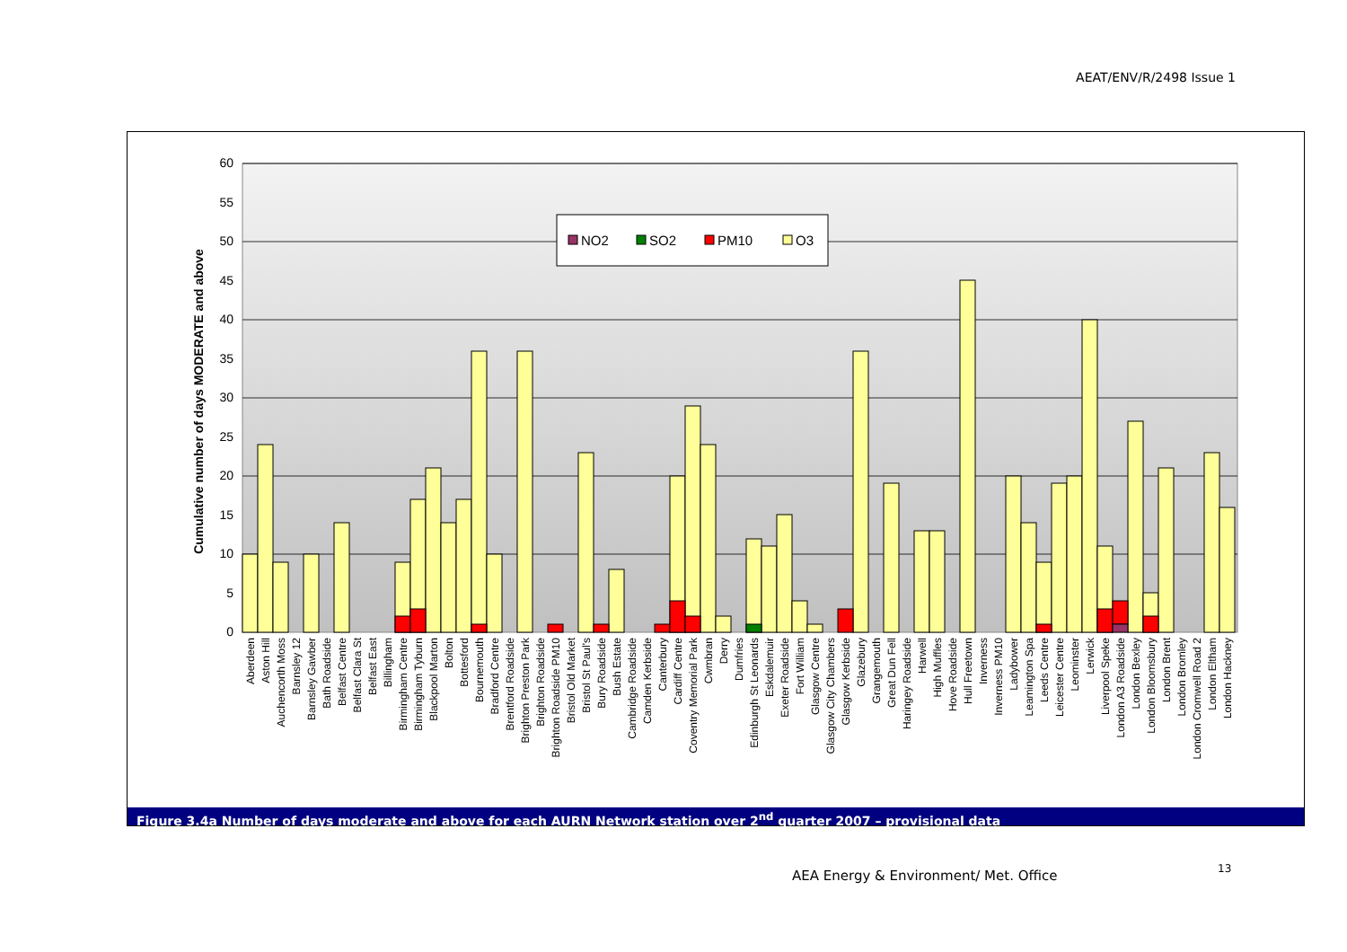AEAT/ENV/R/2498 Issue 1
0
5
10
15
20
25
30
35
40
45
50
55
60
Cumulative number of days MODERATE and above
NO2
SO2
PM10
O3
Aberdeen
Aston Hill
Auchencorth Moss
Barnsley 12
Barnsley Gawber
Bath Roadside
Belfast Centre
Belfast Clara St
Belfast East
Billingham
Birmingham Centre
Birmingham Tyburn
Blackpool Marton
Bolton
Bottesford
Bournemouth
Bradford Centre
Brentford Roadside
Brighton Preston Park
Brighton Roadside
Brighton Roadside PM10
Bristol Old Market
Bristol St Paul's
Bury Roadside
Bush Estate
Cambridge Roadside
Camden Kerbside
Canterbury
Cardiff Centre
Coventry Memorial Park
Cwmbran
Derry
Dumfries
Edinburgh St Leonards
Eskdalemuir
Exeter Roadside
Fort William
Glasgow Centre
Glasgow City Chambers
Glasgow Kerbside
Glazebury
Grangemouth
Great Dun Fell
Haringey Roadside
Harwell
High Muffles
Hove Roadside
Hull Freetown
Inverness
Inverness PM10
Ladybower
Leamington Spa
Leeds Centre
Leicester Centre
Leominster
Lerwick
Liverpool Speke
London A3 Roadside
London Bexley
London Bloomsbury
London Brent
London Bromley
London Cromwell Road 2
London Eltham
London Hackney
Figure 3.4a Number of days moderate and above for each AURN Network station over 2<sup>nd</sup> quarter 2007 – provisional data
AEA Energy & Environment/ Met. Office
13